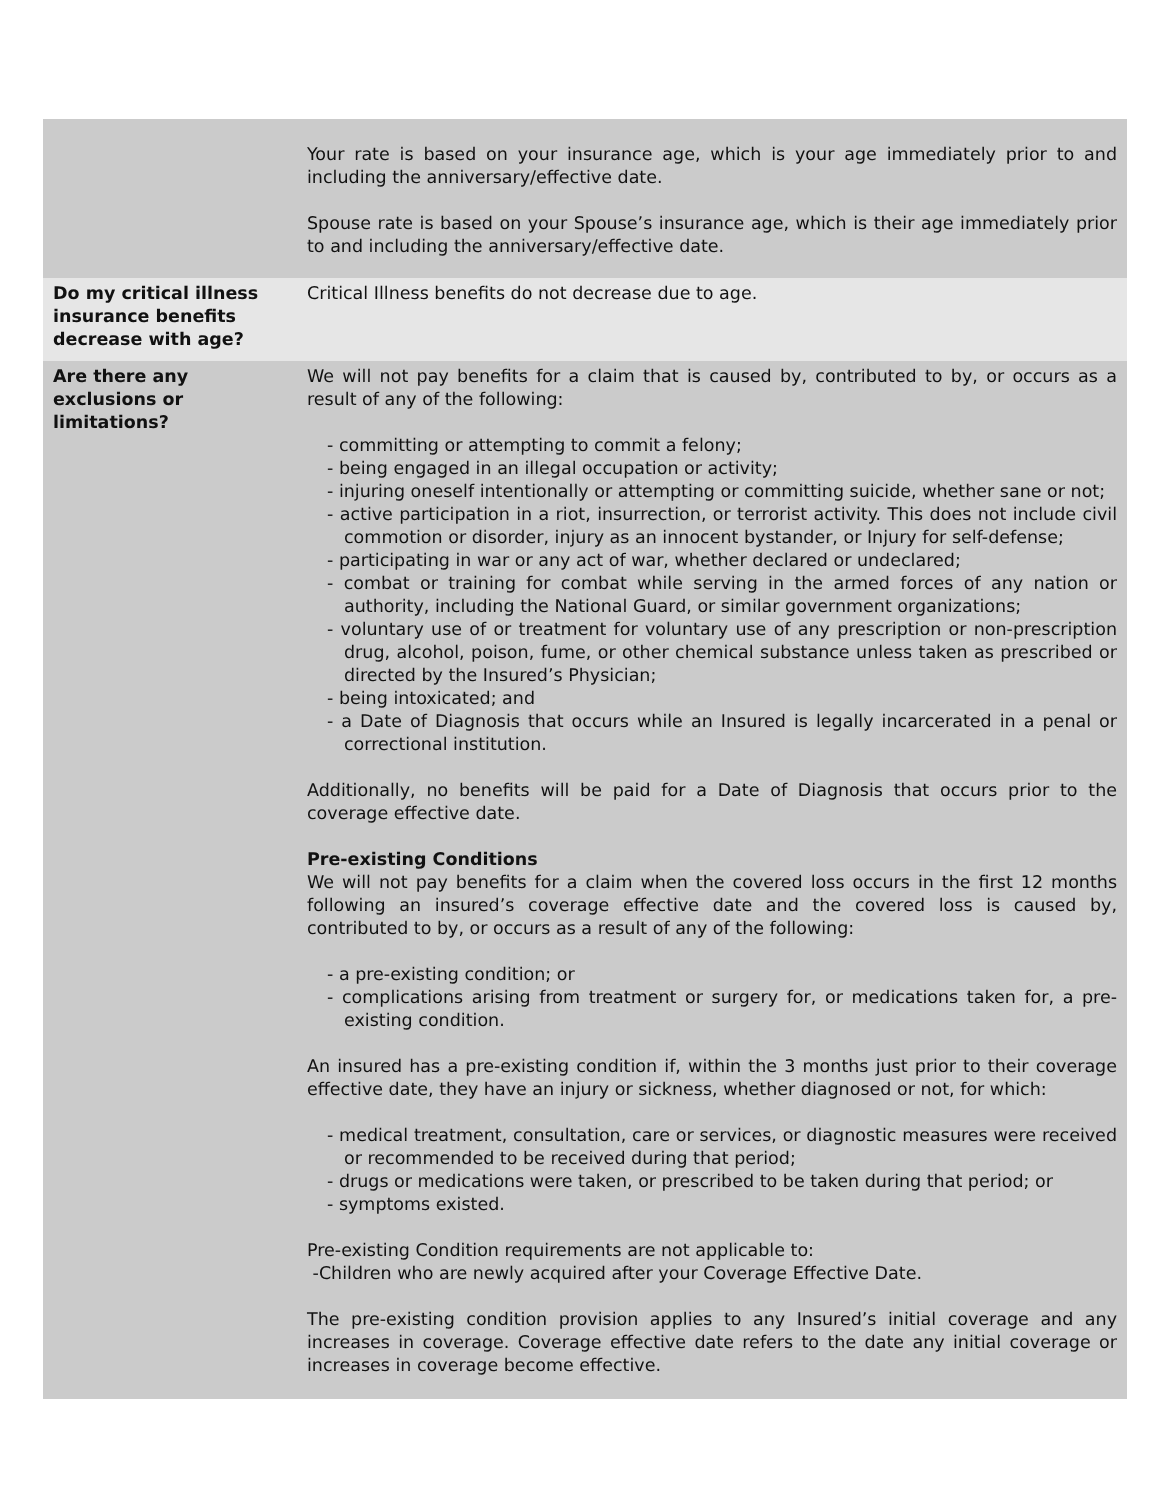| | Your rate is based on your insurance age, which is your age immediately prior to and including the anniversary/effective date. Spouse rate is based on your Spouse’s insurance age, which is their age immediately prior to and including the anniversary/effective date. |
| Do my critical illness insurance benefits decrease with age? | Critical Illness benefits do not decrease due to age. |
| Are there any exclusions or limitations? | We will not pay benefits for a claim that is caused by, contributed to by, or occurs as a result of any of the following: - committing or attempting to commit a felony; - being engaged in an illegal occupation or activity; - injuring oneself intentionally or attempting or committing suicide, whether sane or not; - active participation in a riot, insurrection, or terrorist activity. This does not include civil commotion or disorder, injury as an innocent bystander, or Injury for self-defense; - participating in war or any act of war, whether declared or undeclared; - combat or training for combat while serving in the armed forces of any nation or authority, including the National Guard, or similar government organizations; - voluntary use of or treatment for voluntary use of any prescription or non-prescription drug, alcohol, poison, fume, or other chemical substance unless taken as prescribed or directed by the Insured’s Physician; - being intoxicated; and - a Date of Diagnosis that occurs while an Insured is legally incarcerated in a penal or correctional institution. Additionally, no benefits will be paid for a Date of Diagnosis that occurs prior to the coverage effective date. Pre-existing Conditions We will not pay benefits for a claim when the covered loss occurs in the first 12 months following an insured’s coverage effective date and the covered loss is caused by, contributed to by, or occurs as a result of any of the following: - a pre-existing condition; or - complications arising from treatment or surgery for, or medications taken for, a pre-existing condition. An insured has a pre-existing condition if, within the 3 months just prior to their coverage effective date, they have an injury or sickness, whether diagnosed or not, for which: - medical treatment, consultation, care or services, or diagnostic measures were received or recommended to be received during that period; - drugs or medications were taken, or prescribed to be taken during that period; or - symptoms existed. Pre-existing Condition requirements are not applicable to: -Children who are newly acquired after your Coverage Effective Date. The pre-existing condition provision applies to any Insured’s initial coverage and any increases in coverage. Coverage effective date refers to the date any initial coverage or increases in coverage become effective. |